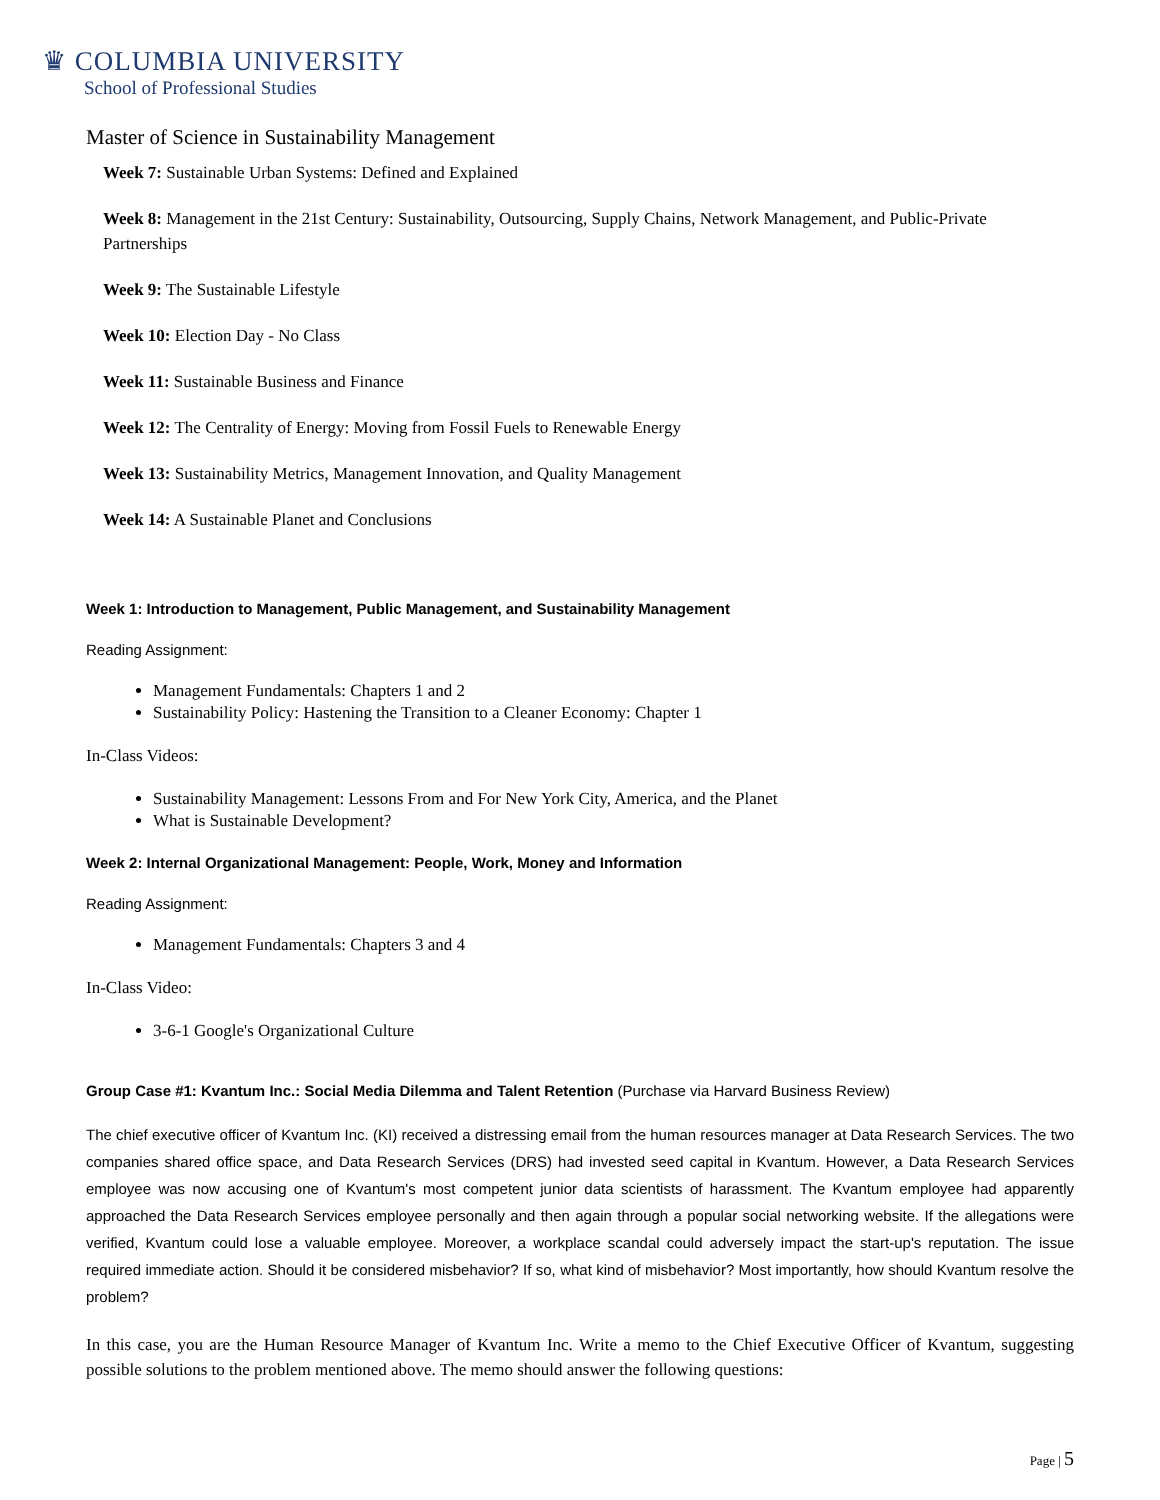♛ COLUMBIA UNIVERSITY
School of Professional Studies
Master of Science in Sustainability Management
Week 7: Sustainable Urban Systems: Defined and Explained
Week 8: Management in the 21st Century: Sustainability, Outsourcing, Supply Chains, Network Management, and Public-Private Partnerships
Week 9: The Sustainable Lifestyle
Week 10: Election Day - No Class
Week 11: Sustainable Business and Finance
Week 12: The Centrality of Energy: Moving from Fossil Fuels to Renewable Energy
Week 13: Sustainability Metrics, Management Innovation, and Quality Management
Week 14: A Sustainable Planet and Conclusions
Week 1: Introduction to Management, Public Management, and Sustainability Management
Reading Assignment:
Management Fundamentals: Chapters 1 and 2
Sustainability Policy: Hastening the Transition to a Cleaner Economy: Chapter 1
In-Class Videos:
Sustainability Management: Lessons From and For New York City, America, and the Planet
What is Sustainable Development?
Week 2: Internal Organizational Management: People, Work, Money and Information
Reading Assignment:
Management Fundamentals: Chapters 3 and 4
In-Class Video:
3-6-1 Google's Organizational Culture
Group Case #1: Kvantum Inc.: Social Media Dilemma and Talent Retention (Purchase via Harvard Business Review)
The chief executive officer of Kvantum Inc. (KI) received a distressing email from the human resources manager at Data Research Services. The two companies shared office space, and Data Research Services (DRS) had invested seed capital in Kvantum. However, a Data Research Services employee was now accusing one of Kvantum's most competent junior data scientists of harassment. The Kvantum employee had apparently approached the Data Research Services employee personally and then again through a popular social networking website. If the allegations were verified, Kvantum could lose a valuable employee. Moreover, a workplace scandal could adversely impact the start-up's reputation. The issue required immediate action. Should it be considered misbehavior? If so, what kind of misbehavior? Most importantly, how should Kvantum resolve the problem?
In this case, you are the Human Resource Manager of Kvantum Inc. Write a memo to the Chief Executive Officer of Kvantum, suggesting possible solutions to the problem mentioned above. The memo should answer the following questions:
Page | 5